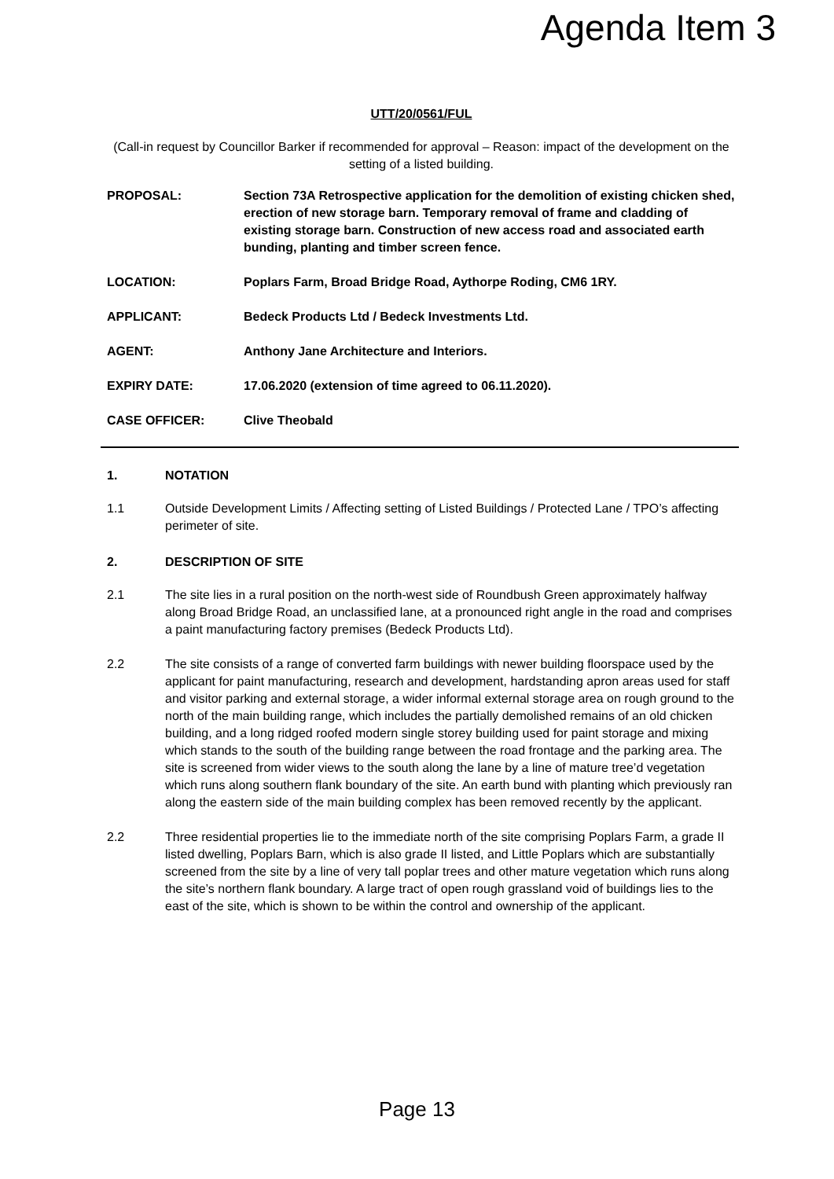Agenda Item 3
UTT/20/0561/FUL
(Call-in request by Councillor Barker if recommended for approval – Reason: impact of the development on the setting of a listed building.
| PROPOSAL: | Section 73A Retrospective application for the demolition of existing chicken shed, erection of new storage barn. Temporary removal of frame and cladding of existing storage barn. Construction of new access road and associated earth bunding, planting and timber screen fence. |
| LOCATION: | Poplars Farm, Broad Bridge Road, Aythorpe Roding, CM6 1RY. |
| APPLICANT: | Bedeck Products Ltd / Bedeck Investments Ltd. |
| AGENT: | Anthony Jane Architecture and Interiors. |
| EXPIRY DATE: | 17.06.2020 (extension of time agreed to 06.11.2020). |
| CASE OFFICER: | Clive Theobald |
1. NOTATION
1.1 Outside Development Limits / Affecting setting of Listed Buildings / Protected Lane / TPO’s affecting perimeter of site.
2. DESCRIPTION OF SITE
2.1 The site lies in a rural position on the north-west side of Roundbush Green approximately halfway along Broad Bridge Road, an unclassified lane, at a pronounced right angle in the road and comprises a paint manufacturing factory premises (Bedeck Products Ltd).
2.2 The site consists of a range of converted farm buildings with newer building floorspace used by the applicant for paint manufacturing, research and development, hardstanding apron areas used for staff and visitor parking and external storage, a wider informal external storage area on rough ground to the north of the main building range, which includes the partially demolished remains of an old chicken building, and a long ridged roofed modern single storey building used for paint storage and mixing which stands to the south of the building range between the road frontage and the parking area. The site is screened from wider views to the south along the lane by a line of mature tree’d vegetation which runs along southern flank boundary of the site. An earth bund with planting which previously ran along the eastern side of the main building complex has been removed recently by the applicant.
2.2 Three residential properties lie to the immediate north of the site comprising Poplars Farm, a grade II listed dwelling, Poplars Barn, which is also grade II listed, and Little Poplars which are substantially screened from the site by a line of very tall poplar trees and other mature vegetation which runs along the site’s northern flank boundary. A large tract of open rough grassland void of buildings lies to the east of the site, which is shown to be within the control and ownership of the applicant.
Page 13